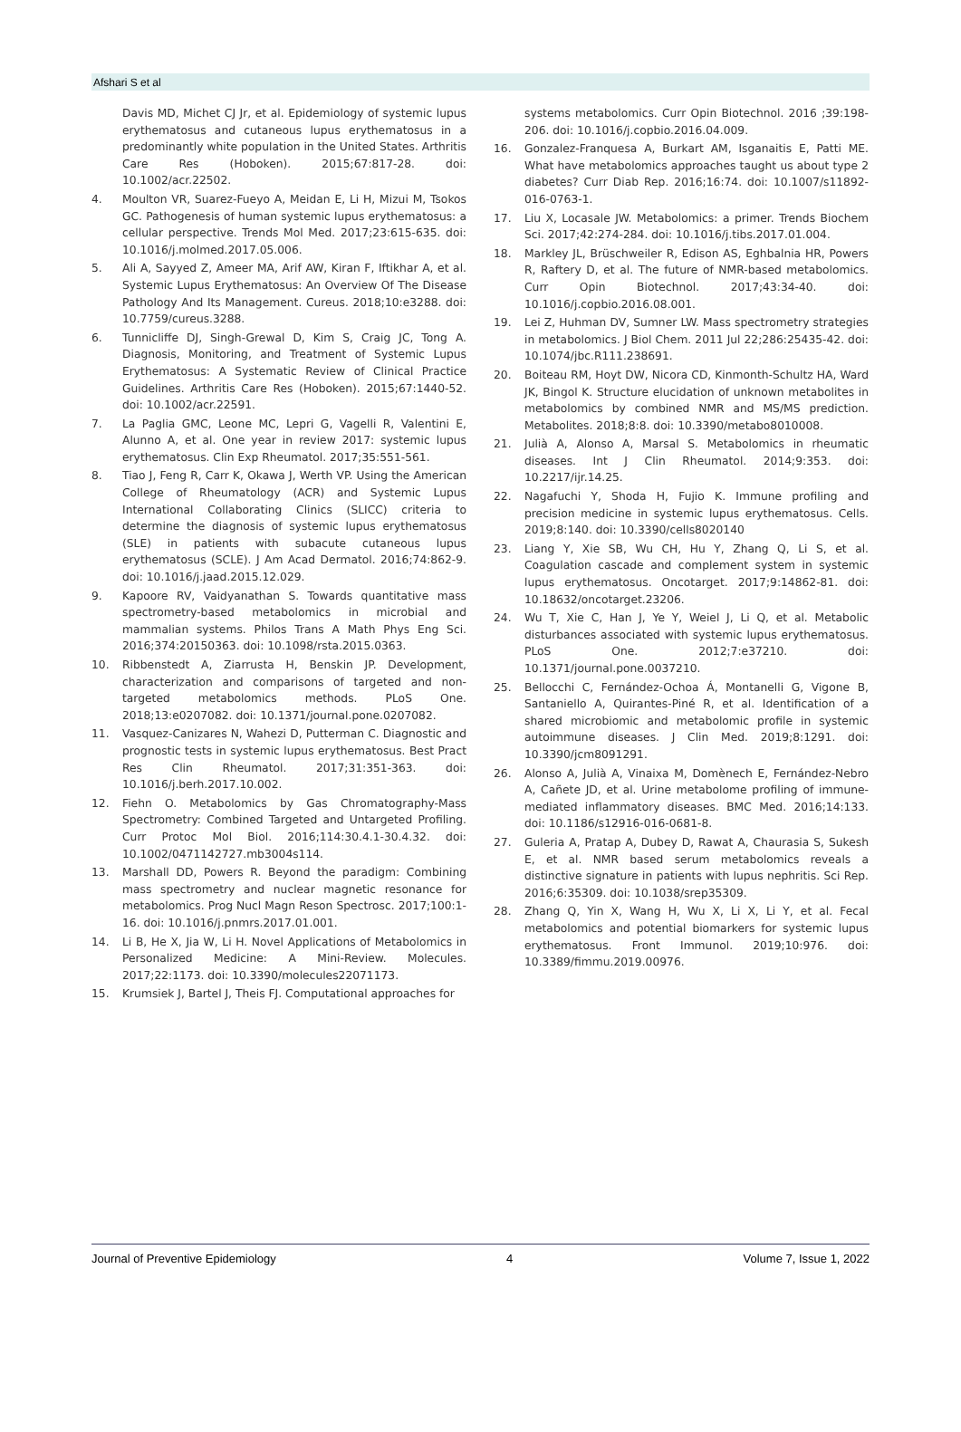Afshari S et al
Davis MD, Michet CJ Jr, et al. Epidemiology of systemic lupus erythematosus and cutaneous lupus erythematosus in a predominantly white population in the United States. Arthritis Care Res (Hoboken). 2015;67:817-28. doi: 10.1002/acr.22502.
4. Moulton VR, Suarez-Fueyo A, Meidan E, Li H, Mizui M, Tsokos GC. Pathogenesis of human systemic lupus erythematosus: a cellular perspective. Trends Mol Med. 2017;23:615-635. doi: 10.1016/j.molmed.2017.05.006.
5. Ali A, Sayyed Z, Ameer MA, Arif AW, Kiran F, Iftikhar A, et al. Systemic Lupus Erythematosus: An Overview Of The Disease Pathology And Its Management. Cureus. 2018;10:e3288. doi: 10.7759/cureus.3288.
6. Tunnicliffe DJ, Singh-Grewal D, Kim S, Craig JC, Tong A. Diagnosis, Monitoring, and Treatment of Systemic Lupus Erythematosus: A Systematic Review of Clinical Practice Guidelines. Arthritis Care Res (Hoboken). 2015;67:1440-52. doi: 10.1002/acr.22591.
7. La Paglia GMC, Leone MC, Lepri G, Vagelli R, Valentini E, Alunno A, et al. One year in review 2017: systemic lupus erythematosus. Clin Exp Rheumatol. 2017;35:551-561.
8. Tiao J, Feng R, Carr K, Okawa J, Werth VP. Using the American College of Rheumatology (ACR) and Systemic Lupus International Collaborating Clinics (SLICC) criteria to determine the diagnosis of systemic lupus erythematosus (SLE) in patients with subacute cutaneous lupus erythematosus (SCLE). J Am Acad Dermatol. 2016;74:862-9. doi: 10.1016/j.jaad.2015.12.029.
9. Kapoore RV, Vaidyanathan S. Towards quantitative mass spectrometry-based metabolomics in microbial and mammalian systems. Philos Trans A Math Phys Eng Sci. 2016;374:20150363. doi: 10.1098/rsta.2015.0363.
10. Ribbenstedt A, Ziarrusta H, Benskin JP. Development, characterization and comparisons of targeted and non-targeted metabolomics methods. PLoS One. 2018;13:e0207082. doi: 10.1371/journal.pone.0207082.
11. Vasquez-Canizares N, Wahezi D, Putterman C. Diagnostic and prognostic tests in systemic lupus erythematosus. Best Pract Res Clin Rheumatol. 2017;31:351-363. doi: 10.1016/j.berh.2017.10.002.
12. Fiehn O. Metabolomics by Gas Chromatography-Mass Spectrometry: Combined Targeted and Untargeted Profiling. Curr Protoc Mol Biol. 2016;114:30.4.1-30.4.32. doi: 10.1002/0471142727.mb3004s114.
13. Marshall DD, Powers R. Beyond the paradigm: Combining mass spectrometry and nuclear magnetic resonance for metabolomics. Prog Nucl Magn Reson Spectrosc. 2017;100:1-16. doi: 10.1016/j.pnmrs.2017.01.001.
14. Li B, He X, Jia W, Li H. Novel Applications of Metabolomics in Personalized Medicine: A Mini-Review. Molecules. 2017;22:1173. doi: 10.3390/molecules22071173.
15. Krumsiek J, Bartel J, Theis FJ. Computational approaches for
systems metabolomics. Curr Opin Biotechnol. 2016 ;39:198-206. doi: 10.1016/j.copbio.2016.04.009.
16. Gonzalez-Franquesa A, Burkart AM, Isganaitis E, Patti ME. What have metabolomics approaches taught us about type 2 diabetes? Curr Diab Rep. 2016;16:74. doi: 10.1007/s11892-016-0763-1.
17. Liu X, Locasale JW. Metabolomics: a primer. Trends Biochem Sci. 2017;42:274-284. doi: 10.1016/j.tibs.2017.01.004.
18. Markley JL, Brüschweiler R, Edison AS, Eghbalnia HR, Powers R, Raftery D, et al. The future of NMR-based metabolomics. Curr Opin Biotechnol. 2017;43:34-40. doi: 10.1016/j.copbio.2016.08.001.
19. Lei Z, Huhman DV, Sumner LW. Mass spectrometry strategies in metabolomics. J Biol Chem. 2011 Jul 22;286:25435-42. doi: 10.1074/jbc.R111.238691.
20. Boiteau RM, Hoyt DW, Nicora CD, Kinmonth-Schultz HA, Ward JK, Bingol K. Structure elucidation of unknown metabolites in metabolomics by combined NMR and MS/MS prediction. Metabolites. 2018;8:8. doi: 10.3390/metabo8010008.
21. Julià A, Alonso A, Marsal S. Metabolomics in rheumatic diseases. Int J Clin Rheumatol. 2014;9:353. doi: 10.2217/ijr.14.25.
22. Nagafuchi Y, Shoda H, Fujio K. Immune profiling and precision medicine in systemic lupus erythematosus. Cells. 2019;8:140. doi: 10.3390/cells8020140
23. Liang Y, Xie SB, Wu CH, Hu Y, Zhang Q, Li S, et al. Coagulation cascade and complement system in systemic lupus erythematosus. Oncotarget. 2017;9:14862-81. doi: 10.18632/oncotarget.23206.
24. Wu T, Xie C, Han J, Ye Y, Weiel J, Li Q, et al. Metabolic disturbances associated with systemic lupus erythematosus. PLoS One. 2012;7:e37210. doi: 10.1371/journal.pone.0037210.
25. Bellocchi C, Fernández-Ochoa Á, Montanelli G, Vigone B, Santaniello A, Quirantes-Piné R, et al. Identification of a shared microbiomic and metabolomic profile in systemic autoimmune diseases. J Clin Med. 2019;8:1291. doi: 10.3390/jcm8091291.
26. Alonso A, Julià A, Vinaixa M, Domènech E, Fernández-Nebro A, Cañete JD, et al. Urine metabolome profiling of immune-mediated inflammatory diseases. BMC Med. 2016;14:133. doi: 10.1186/s12916-016-0681-8.
27. Guleria A, Pratap A, Dubey D, Rawat A, Chaurasia S, Sukesh E, et al. NMR based serum metabolomics reveals a distinctive signature in patients with lupus nephritis. Sci Rep. 2016;6:35309. doi: 10.1038/srep35309.
28. Zhang Q, Yin X, Wang H, Wu X, Li X, Li Y, et al. Fecal metabolomics and potential biomarkers for systemic lupus erythematosus. Front Immunol. 2019;10:976. doi: 10.3389/fimmu.2019.00976.
Journal of Preventive Epidemiology 4 Volume 7, Issue 1, 2022